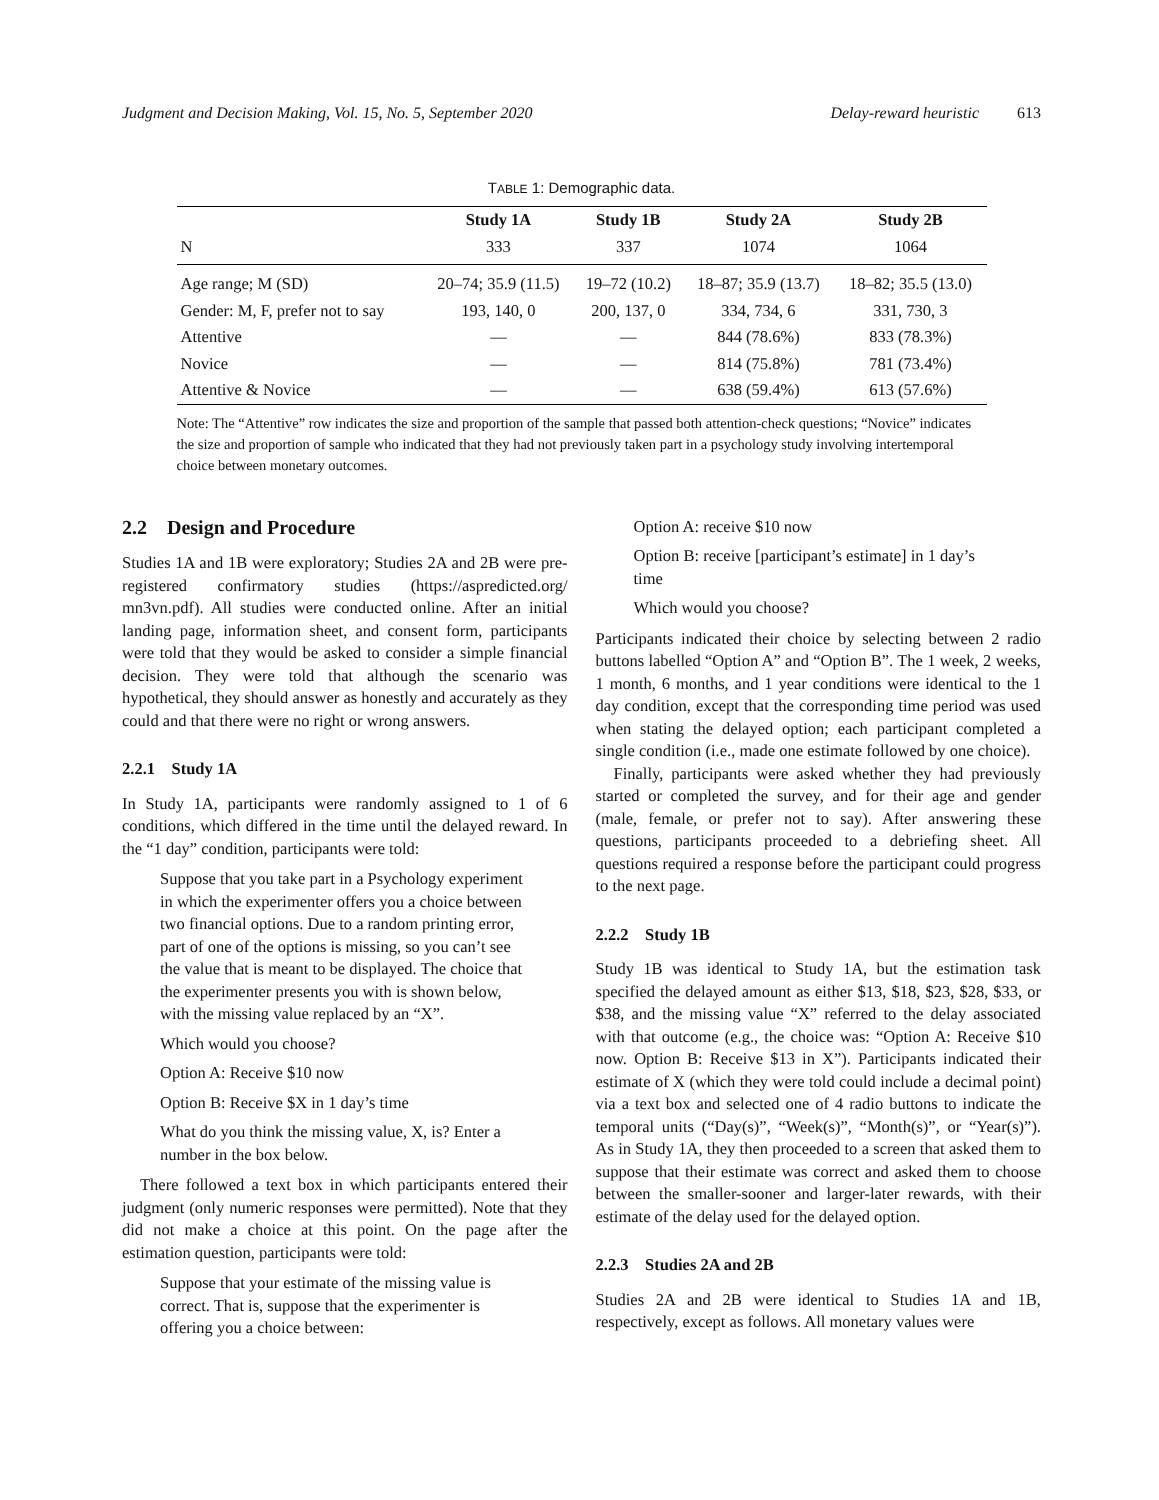Judgment and Decision Making, Vol. 15, No. 5, September 2020 Delay-reward heuristic 613
TABLE 1: Demographic data.
| | Study 1A | Study 1B | Study 2A | Study 2B |
| --- | --- | --- | --- | --- |
| N | 333 | 337 | 1074 | 1064 |
| Age range; M (SD) | 20–74; 35.9 (11.5) | 19–72 (10.2) | 18–87; 35.9 (13.7) | 18–82; 35.5 (13.0) |
| Gender: M, F, prefer not to say | 193, 140, 0 | 200, 137, 0 | 334, 734, 6 | 331, 730, 3 |
| Attentive | — | — | 844 (78.6%) | 833 (78.3%) |
| Novice | — | — | 814 (75.8%) | 781 (73.4%) |
| Attentive & Novice | — | — | 638 (59.4%) | 613 (57.6%) |
Note: The “Attentive” row indicates the size and proportion of the sample that passed both attention-check questions; “Novice” indicates the size and proportion of sample who indicated that they had not previously taken part in a psychology study involving intertemporal choice between monetary outcomes.
2.2 Design and Procedure
Studies 1A and 1B were exploratory; Studies 2A and 2B were pre-registered confirmatory studies (https://aspredicted.org/ mn3vn.pdf). All studies were conducted online. After an initial landing page, information sheet, and consent form, participants were told that they would be asked to consider a simple financial decision. They were told that although the scenario was hypothetical, they should answer as honestly and accurately as they could and that there were no right or wrong answers.
2.2.1 Study 1A
In Study 1A, participants were randomly assigned to 1 of 6 conditions, which differed in the time until the delayed reward. In the “1 day” condition, participants were told:
Suppose that you take part in a Psychology experiment in which the experimenter offers you a choice between two financial options. Due to a random printing error, part of one of the options is missing, so you can’t see the value that is meant to be displayed. The choice that the experimenter presents you with is shown below, with the missing value replaced by an “X”.
Which would you choose?
Option A: Receive $10 now
Option B: Receive $X in 1 day’s time
What do you think the missing value, X, is? Enter a number in the box below.
There followed a text box in which participants entered their judgment (only numeric responses were permitted). Note that they did not make a choice at this point. On the page after the estimation question, participants were told:
Suppose that your estimate of the missing value is correct. That is, suppose that the experimenter is offering you a choice between:
Option A: receive $10 now
Option B: receive [participant’s estimate] in 1 day’s time
Which would you choose?
Participants indicated their choice by selecting between 2 radio buttons labelled “Option A” and “Option B”. The 1 week, 2 weeks, 1 month, 6 months, and 1 year conditions were identical to the 1 day condition, except that the corresponding time period was used when stating the delayed option; each participant completed a single condition (i.e., made one estimate followed by one choice).
Finally, participants were asked whether they had previously started or completed the survey, and for their age and gender (male, female, or prefer not to say). After answering these questions, participants proceeded to a debriefing sheet. All questions required a response before the participant could progress to the next page.
2.2.2 Study 1B
Study 1B was identical to Study 1A, but the estimation task specified the delayed amount as either $13, $18, $23, $28, $33, or $38, and the missing value “X” referred to the delay associated with that outcome (e.g., the choice was: “Option A: Receive $10 now. Option B: Receive $13 in X”). Participants indicated their estimate of X (which they were told could include a decimal point) via a text box and selected one of 4 radio buttons to indicate the temporal units (“Day(s)”, “Week(s)”, “Month(s)”, or “Year(s)”). As in Study 1A, they then proceeded to a screen that asked them to suppose that their estimate was correct and asked them to choose between the smaller-sooner and larger-later rewards, with their estimate of the delay used for the delayed option.
2.2.3 Studies 2A and 2B
Studies 2A and 2B were identical to Studies 1A and 1B, respectively, except as follows. All monetary values were